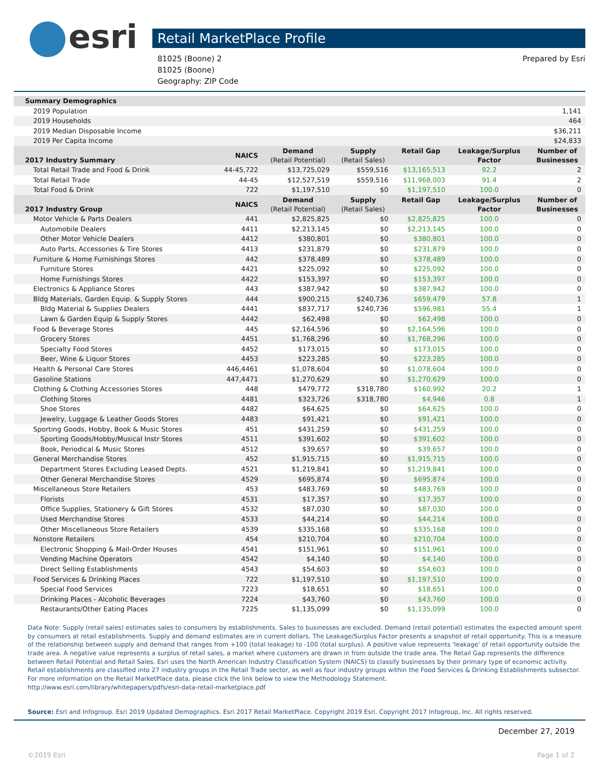esri
Retail MarketPlace Profile
81025 (Boone) 2
81025 (Boone)
Geography: ZIP Code
Prepared by Esri
| Summary Demographics | | | | | | |
| 2019 Population | | | | | | 1,141 |
| 2019 Households | | | | | | 464 |
| 2019 Median Disposable Income | | | | | | $36,211 |
| 2019 Per Capita Income | | | | | | $24,833 |
| 2017 Industry Summary | NAICS | Demand (Retail Potential) | Supply (Retail Sales) | Retail Gap | Leakage/Surplus Factor | Number of Businesses |
| Total Retail Trade and Food & Drink | 44-45,722 | $13,725,029 | $559,516 | $13,165,513 | 92.2 | 2 |
| Total Retail Trade | 44-45 | $12,527,519 | $559,516 | $11,968,003 | 91.4 | 2 |
| Total Food & Drink | 722 | $1,197,510 | $0 | $1,197,510 | 100.0 | 0 |
| 2017 Industry Group | NAICS | Demand (Retail Potential) | Supply (Retail Sales) | Retail Gap | Leakage/Surplus Factor | Number of Businesses |
| Motor Vehicle & Parts Dealers | 441 | $2,825,825 | $0 | $2,825,825 | 100.0 | 0 |
| Automobile Dealers | 4411 | $2,213,145 | $0 | $2,213,145 | 100.0 | 0 |
| Other Motor Vehicle Dealers | 4412 | $380,801 | $0 | $380,801 | 100.0 | 0 |
| Auto Parts, Accessories & Tire Stores | 4413 | $231,879 | $0 | $231,879 | 100.0 | 0 |
| Furniture & Home Furnishings Stores | 442 | $378,489 | $0 | $378,489 | 100.0 | 0 |
| Furniture Stores | 4421 | $225,092 | $0 | $225,092 | 100.0 | 0 |
| Home Furnishings Stores | 4422 | $153,397 | $0 | $153,397 | 100.0 | 0 |
| Electronics & Appliance Stores | 443 | $387,942 | $0 | $387,942 | 100.0 | 0 |
| Bldg Materials, Garden Equip. & Supply Stores | 444 | $900,215 | $240,736 | $659,479 | 57.8 | 1 |
| Bldg Material & Supplies Dealers | 4441 | $837,717 | $240,736 | $596,981 | 55.4 | 1 |
| Lawn & Garden Equip & Supply Stores | 4442 | $62,498 | $0 | $62,498 | 100.0 | 0 |
| Food & Beverage Stores | 445 | $2,164,596 | $0 | $2,164,596 | 100.0 | 0 |
| Grocery Stores | 4451 | $1,768,296 | $0 | $1,768,296 | 100.0 | 0 |
| Specialty Food Stores | 4452 | $173,015 | $0 | $173,015 | 100.0 | 0 |
| Beer, Wine & Liquor Stores | 4453 | $223,285 | $0 | $223,285 | 100.0 | 0 |
| Health & Personal Care Stores | 446,4461 | $1,078,604 | $0 | $1,078,604 | 100.0 | 0 |
| Gasoline Stations | 447,4471 | $1,270,629 | $0 | $1,270,629 | 100.0 | 0 |
| Clothing & Clothing Accessories Stores | 448 | $479,772 | $318,780 | $160,992 | 20.2 | 1 |
| Clothing Stores | 4481 | $323,726 | $318,780 | $4,946 | 0.8 | 1 |
| Shoe Stores | 4482 | $64,625 | $0 | $64,625 | 100.0 | 0 |
| Jewelry, Luggage & Leather Goods Stores | 4483 | $91,421 | $0 | $91,421 | 100.0 | 0 |
| Sporting Goods, Hobby, Book & Music Stores | 451 | $431,259 | $0 | $431,259 | 100.0 | 0 |
| Sporting Goods/Hobby/Musical Instr Stores | 4511 | $391,602 | $0 | $391,602 | 100.0 | 0 |
| Book, Periodical & Music Stores | 4512 | $39,657 | $0 | $39,657 | 100.0 | 0 |
| General Merchandise Stores | 452 | $1,915,715 | $0 | $1,915,715 | 100.0 | 0 |
| Department Stores Excluding Leased Depts. | 4521 | $1,219,841 | $0 | $1,219,841 | 100.0 | 0 |
| Other General Merchandise Stores | 4529 | $695,874 | $0 | $695,874 | 100.0 | 0 |
| Miscellaneous Store Retailers | 453 | $483,769 | $0 | $483,769 | 100.0 | 0 |
| Florists | 4531 | $17,357 | $0 | $17,357 | 100.0 | 0 |
| Office Supplies, Stationery & Gift Stores | 4532 | $87,030 | $0 | $87,030 | 100.0 | 0 |
| Used Merchandise Stores | 4533 | $44,214 | $0 | $44,214 | 100.0 | 0 |
| Other Miscellaneous Store Retailers | 4539 | $335,168 | $0 | $335,168 | 100.0 | 0 |
| Nonstore Retailers | 454 | $210,704 | $0 | $210,704 | 100.0 | 0 |
| Electronic Shopping & Mail-Order Houses | 4541 | $151,961 | $0 | $151,961 | 100.0 | 0 |
| Vending Machine Operators | 4542 | $4,140 | $0 | $4,140 | 100.0 | 0 |
| Direct Selling Establishments | 4543 | $54,603 | $0 | $54,603 | 100.0 | 0 |
| Food Services & Drinking Places | 722 | $1,197,510 | $0 | $1,197,510 | 100.0 | 0 |
| Special Food Services | 7223 | $18,651 | $0 | $18,651 | 100.0 | 0 |
| Drinking Places - Alcoholic Beverages | 7224 | $43,760 | $0 | $43,760 | 100.0 | 0 |
| Restaurants/Other Eating Places | 7225 | $1,135,099 | $0 | $1,135,099 | 100.0 | 0 |
Data Note: Supply (retail sales) estimates sales to consumers by establishments. Sales to businesses are excluded. Demand (retail potential) estimates the expected amount spent by consumers at retail establishments. Supply and demand estimates are in current dollars. The Leakage/Surplus Factor presents a snapshot of retail opportunity. This is a measure of the relationship between supply and demand that ranges from +100 (total leakage) to -100 (total surplus). A positive value represents 'leakage' of retail opportunity outside the trade area. A negative value represents a surplus of retail sales, a market where customers are drawn in from outside the trade area. The Retail Gap represents the difference between Retail Potential and Retail Sales. Esri uses the North American Industry Classification System (NAICS) to classify businesses by their primary type of economic activity. Retail establishments are classified into 27 industry groups in the Retail Trade sector, as well as four industry groups within the Food Services & Drinking Establishments subsector. For more information on the Retail MarketPlace data, please click the link below to view the Methodology Statement.
http://www.esri.com/library/whitepapers/pdfs/esri-data-retail-marketplace.pdf
Source: Esri and Infogroup. Esri 2019 Updated Demographics. Esri 2017 Retail MarketPlace. Copyright 2019 Esri. Copyright 2017 Infogroup, Inc. All rights reserved.
December 27, 2019
©2019 Esri Page 1 of 2